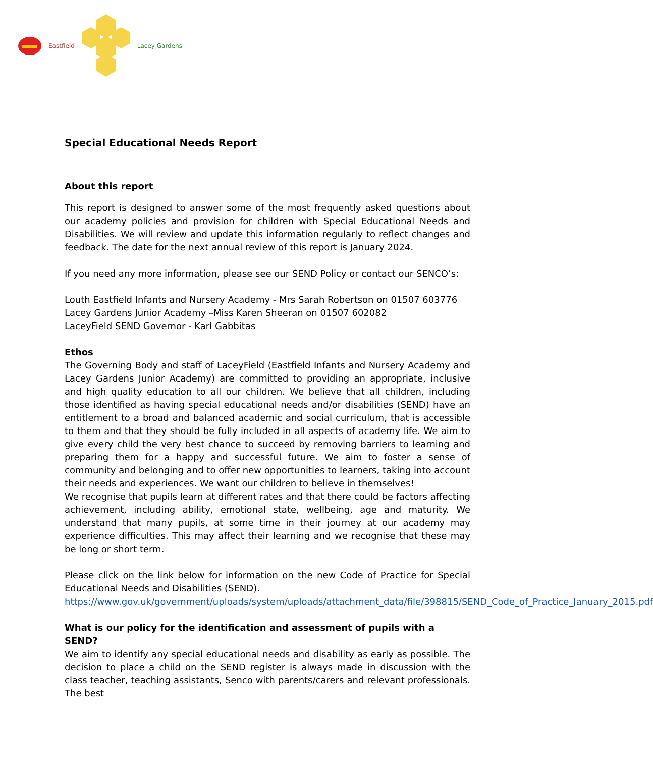Eastfield Lacey Gardens
Special Educational Needs Report
About this report
This report is designed to answer some of the most frequently asked questions about our academy policies and provision for children with Special Educational Needs and Disabilities. We will review and update this information regularly to reflect changes and feedback. The date for the next annual review of this report is January 2024.
If you need any more information, please see our SEND Policy or contact our SENCO’s:
Louth Eastfield Infants and Nursery Academy - Mrs Sarah Robertson on 01507 603776
Lacey Gardens Junior Academy –Miss Karen Sheeran on 01507 602082
LaceyField SEND Governor - Karl Gabbitas
Ethos
The Governing Body and staff of LaceyField (Eastfield Infants and Nursery Academy and Lacey Gardens Junior Academy) are committed to providing an appropriate, inclusive and high quality education to all our children. We believe that all children, including those identified as having special educational needs and/or disabilities (SEND) have an entitlement to a broad and balanced academic and social curriculum, that is accessible to them and that they should be fully included in all aspects of academy life. We aim to give every child the very best chance to succeed by removing barriers to learning and preparing them for a happy and successful future. We aim to foster a sense of community and belonging and to offer new opportunities to learners, taking into account their needs and experiences. We want our children to believe in themselves!
We recognise that pupils learn at different rates and that there could be factors affecting achievement, including ability, emotional state, wellbeing, age and maturity. We understand that many pupils, at some time in their journey at our academy may experience difficulties. This may affect their learning and we recognise that these may be long or short term.
Please click on the link below for information on the new Code of Practice for Special Educational Needs and Disabilities (SEND).
https://www.gov.uk/government/uploads/system/uploads/attachment_data/file/398815/SEND_Code_of_Practice_January_2015.pdf
What is our policy for the identification and assessment of pupils with a SEND?
We aim to identify any special educational needs and disability as early as possible. The decision to place a child on the SEND register is always made in discussion with the class teacher, teaching assistants, Senco with parents/carers and relevant professionals. The best